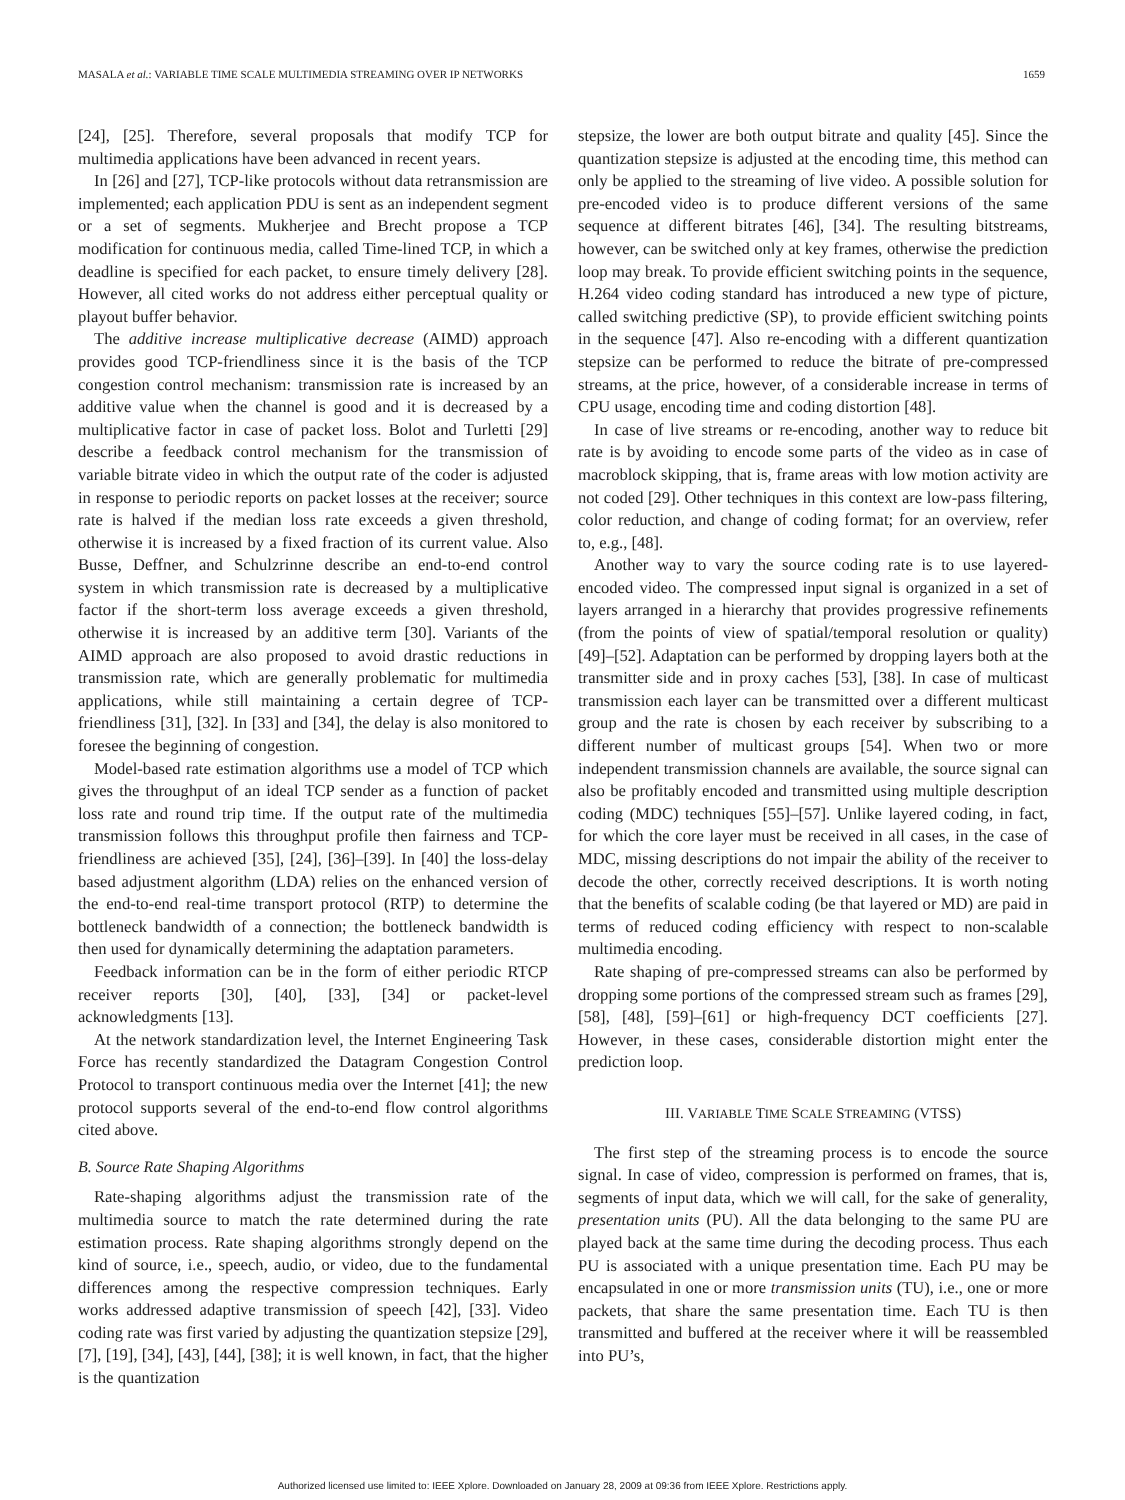MASALA et al.: VARIABLE TIME SCALE MULTIMEDIA STREAMING OVER IP NETWORKS 1659
[24], [25]. Therefore, several proposals that modify TCP for multimedia applications have been advanced in recent years.
In [26] and [27], TCP-like protocols without data retransmission are implemented; each application PDU is sent as an independent segment or a set of segments. Mukherjee and Brecht propose a TCP modification for continuous media, called Time-lined TCP, in which a deadline is specified for each packet, to ensure timely delivery [28]. However, all cited works do not address either perceptual quality or playout buffer behavior.
The additive increase multiplicative decrease (AIMD) approach provides good TCP-friendliness since it is the basis of the TCP congestion control mechanism: transmission rate is increased by an additive value when the channel is good and it is decreased by a multiplicative factor in case of packet loss. Bolot and Turletti [29] describe a feedback control mechanism for the transmission of variable bitrate video in which the output rate of the coder is adjusted in response to periodic reports on packet losses at the receiver; source rate is halved if the median loss rate exceeds a given threshold, otherwise it is increased by a fixed fraction of its current value. Also Busse, Deffner, and Schulzrinne describe an end-to-end control system in which transmission rate is decreased by a multiplicative factor if the short-term loss average exceeds a given threshold, otherwise it is increased by an additive term [30]. Variants of the AIMD approach are also proposed to avoid drastic reductions in transmission rate, which are generally problematic for multimedia applications, while still maintaining a certain degree of TCP-friendliness [31], [32]. In [33] and [34], the delay is also monitored to foresee the beginning of congestion.
Model-based rate estimation algorithms use a model of TCP which gives the throughput of an ideal TCP sender as a function of packet loss rate and round trip time. If the output rate of the multimedia transmission follows this throughput profile then fairness and TCP-friendliness are achieved [35], [24], [36]–[39]. In [40] the loss-delay based adjustment algorithm (LDA) relies on the enhanced version of the end-to-end real-time transport protocol (RTP) to determine the bottleneck bandwidth of a connection; the bottleneck bandwidth is then used for dynamically determining the adaptation parameters.
Feedback information can be in the form of either periodic RTCP receiver reports [30], [40], [33], [34] or packet-level acknowledgments [13].
At the network standardization level, the Internet Engineering Task Force has recently standardized the Datagram Congestion Control Protocol to transport continuous media over the Internet [41]; the new protocol supports several of the end-to-end flow control algorithms cited above.
B. Source Rate Shaping Algorithms
Rate-shaping algorithms adjust the transmission rate of the multimedia source to match the rate determined during the rate estimation process. Rate shaping algorithms strongly depend on the kind of source, i.e., speech, audio, or video, due to the fundamental differences among the respective compression techniques. Early works addressed adaptive transmission of speech [42], [33]. Video coding rate was first varied by adjusting the quantization stepsize [29], [7], [19], [34], [43], [44], [38]; it is well known, in fact, that the higher is the quantization
stepsize, the lower are both output bitrate and quality [45]. Since the quantization stepsize is adjusted at the encoding time, this method can only be applied to the streaming of live video. A possible solution for pre-encoded video is to produce different versions of the same sequence at different bitrates [46], [34]. The resulting bitstreams, however, can be switched only at key frames, otherwise the prediction loop may break. To provide efficient switching points in the sequence, H.264 video coding standard has introduced a new type of picture, called switching predictive (SP), to provide efficient switching points in the sequence [47]. Also re-encoding with a different quantization stepsize can be performed to reduce the bitrate of pre-compressed streams, at the price, however, of a considerable increase in terms of CPU usage, encoding time and coding distortion [48].
In case of live streams or re-encoding, another way to reduce bit rate is by avoiding to encode some parts of the video as in case of macroblock skipping, that is, frame areas with low motion activity are not coded [29]. Other techniques in this context are low-pass filtering, color reduction, and change of coding format; for an overview, refer to, e.g., [48].
Another way to vary the source coding rate is to use layered-encoded video. The compressed input signal is organized in a set of layers arranged in a hierarchy that provides progressive refinements (from the points of view of spatial/temporal resolution or quality) [49]–[52]. Adaptation can be performed by dropping layers both at the transmitter side and in proxy caches [53], [38]. In case of multicast transmission each layer can be transmitted over a different multicast group and the rate is chosen by each receiver by subscribing to a different number of multicast groups [54]. When two or more independent transmission channels are available, the source signal can also be profitably encoded and transmitted using multiple description coding (MDC) techniques [55]–[57]. Unlike layered coding, in fact, for which the core layer must be received in all cases, in the case of MDC, missing descriptions do not impair the ability of the receiver to decode the other, correctly received descriptions. It is worth noting that the benefits of scalable coding (be that layered or MD) are paid in terms of reduced coding efficiency with respect to non-scalable multimedia encoding.
Rate shaping of pre-compressed streams can also be performed by dropping some portions of the compressed stream such as frames [29], [58], [48], [59]–[61] or high-frequency DCT coefficients [27]. However, in these cases, considerable distortion might enter the prediction loop.
III. VARIABLE TIME SCALE STREAMING (VTSS)
The first step of the streaming process is to encode the source signal. In case of video, compression is performed on frames, that is, segments of input data, which we will call, for the sake of generality, presentation units (PU). All the data belonging to the same PU are played back at the same time during the decoding process. Thus each PU is associated with a unique presentation time. Each PU may be encapsulated in one or more transmission units (TU), i.e., one or more packets, that share the same presentation time. Each TU is then transmitted and buffered at the receiver where it will be reassembled into PU’s,
Authorized licensed use limited to: IEEE Xplore. Downloaded on January 28, 2009 at 09:36 from IEEE Xplore. Restrictions apply.